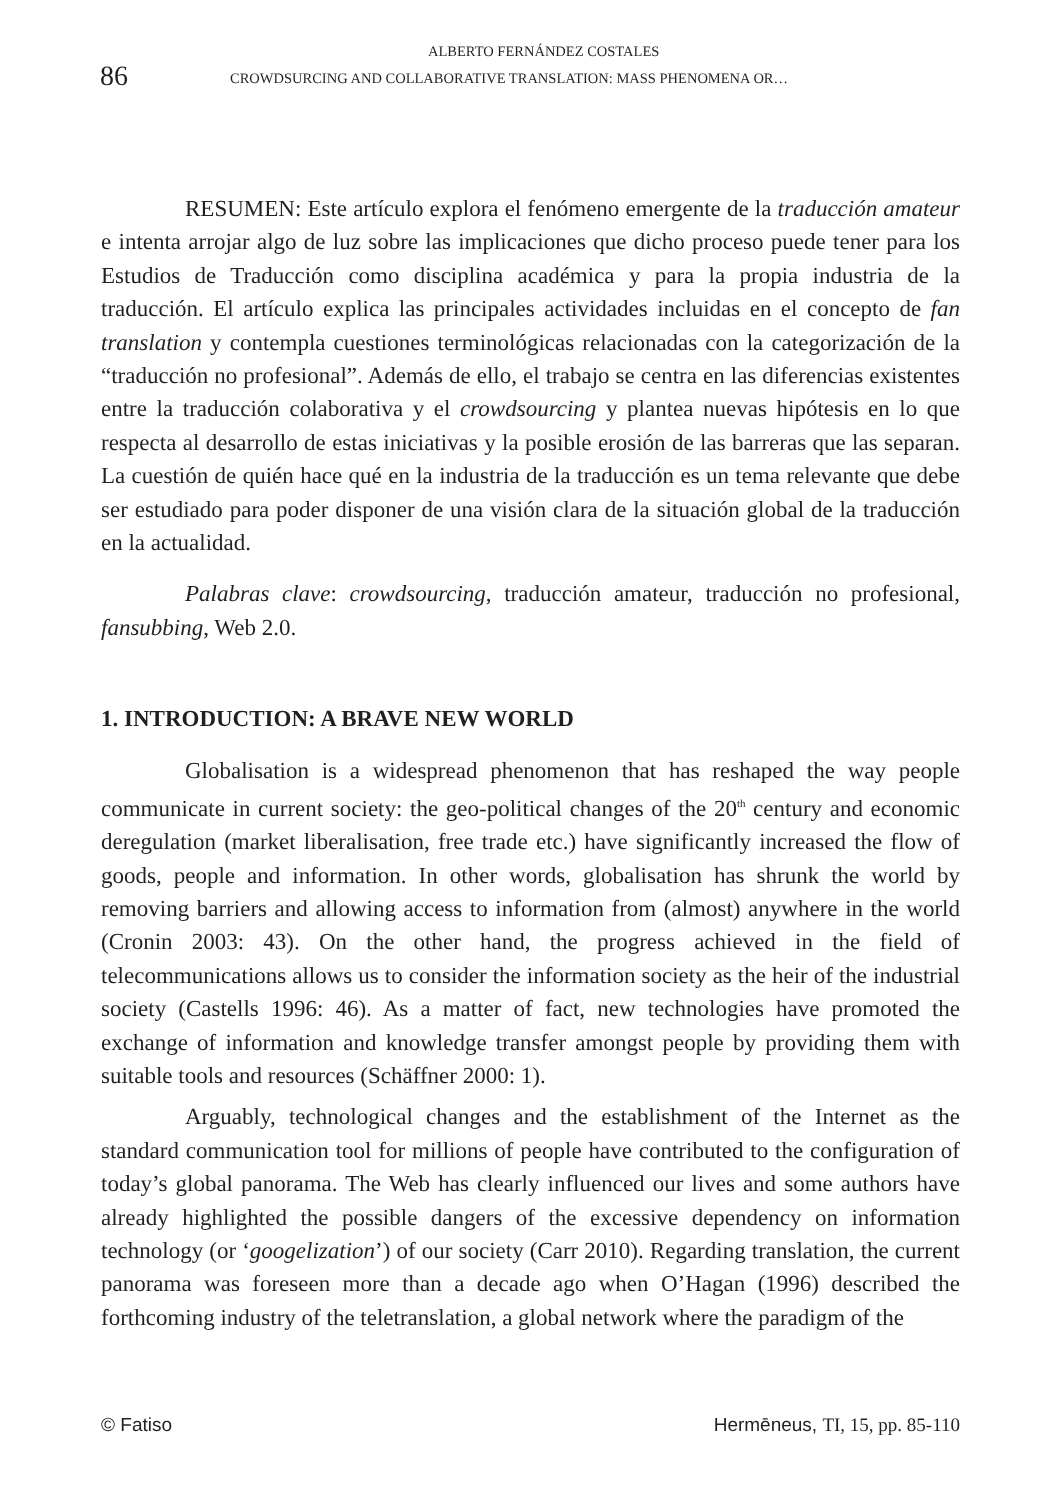86
ALBERTO FERNÁNDEZ COSTALES
CROWDSURCING AND COLLABORATIVE TRANSLATION: MASS PHENOMENA OR…
RESUMEN: Este artículo explora el fenómeno emergente de la traducción amateur e intenta arrojar algo de luz sobre las implicaciones que dicho proceso puede tener para los Estudios de Traducción como disciplina académica y para la propia industria de la traducción. El artículo explica las principales actividades incluidas en el concepto de fan translation y contempla cuestiones terminológicas relacionadas con la categorización de la “traducción no profesional”. Además de ello, el trabajo se centra en las diferencias existentes entre la traducción colaborativa y el crowdsourcing y plantea nuevas hipótesis en lo que respecta al desarrollo de estas iniciativas y la posible erosión de las barreras que las separan. La cuestión de quién hace qué en la industria de la traducción es un tema relevante que debe ser estudiado para poder disponer de una visión clara de la situación global de la traducción en la actualidad.
Palabras clave: crowdsourcing, traducción amateur, traducción no profesional, fansubbing, Web 2.0.
1. INTRODUCTION: A BRAVE NEW WORLD
Globalisation is a widespread phenomenon that has reshaped the way people communicate in current society: the geo-political changes of the 20<sup>th</sup> century and economic deregulation (market liberalisation, free trade etc.) have significantly increased the flow of goods, people and information. In other words, globalisation has shrunk the world by removing barriers and allowing access to information from (almost) anywhere in the world (Cronin 2003: 43). On the other hand, the progress achieved in the field of telecommunications allows us to consider the information society as the heir of the industrial society (Castells 1996: 46). As a matter of fact, new technologies have promoted the exchange of information and knowledge transfer amongst people by providing them with suitable tools and resources (Schäffner 2000: 1).
Arguably, technological changes and the establishment of the Internet as the standard communication tool for millions of people have contributed to the configuration of today’s global panorama. The Web has clearly influenced our lives and some authors have already highlighted the possible dangers of the excessive dependency on information technology (or ‘googelization’) of our society (Carr 2010). Regarding translation, the current panorama was foreseen more than a decade ago when O’Hagan (1996) described the forthcoming industry of the teletranslation, a global network where the paradigm of the
© Fatiso Hermēneus, TI, 15, pp. 85-110